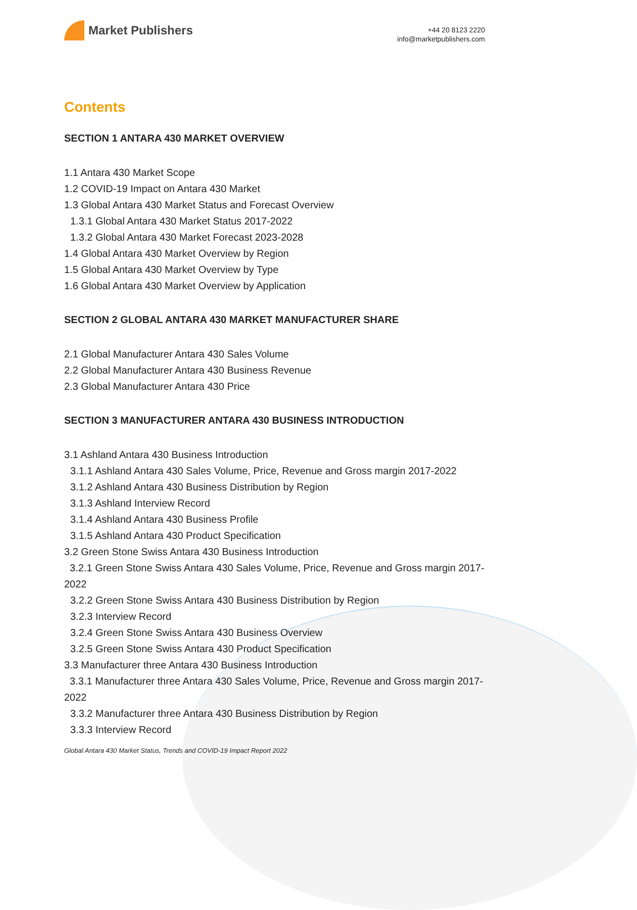Market Publishers
+44 20 8123 2220
info@marketpublishers.com
Contents
SECTION 1 ANTARA 430 MARKET OVERVIEW
1.1 Antara 430 Market Scope
1.2 COVID-19 Impact on Antara 430 Market
1.3 Global Antara 430 Market Status and Forecast Overview
1.3.1 Global Antara 430 Market Status 2017-2022
1.3.2 Global Antara 430 Market Forecast 2023-2028
1.4 Global Antara 430 Market Overview by Region
1.5 Global Antara 430 Market Overview by Type
1.6 Global Antara 430 Market Overview by Application
SECTION 2 GLOBAL ANTARA 430 MARKET MANUFACTURER SHARE
2.1 Global Manufacturer Antara 430 Sales Volume
2.2 Global Manufacturer Antara 430 Business Revenue
2.3 Global Manufacturer Antara 430 Price
SECTION 3 MANUFACTURER ANTARA 430 BUSINESS INTRODUCTION
3.1 Ashland Antara 430 Business Introduction
3.1.1 Ashland Antara 430 Sales Volume, Price, Revenue and Gross margin 2017-2022
3.1.2 Ashland Antara 430 Business Distribution by Region
3.1.3 Ashland Interview Record
3.1.4 Ashland Antara 430 Business Profile
3.1.5 Ashland Antara 430 Product Specification
3.2 Green Stone Swiss Antara 430 Business Introduction
3.2.1 Green Stone Swiss Antara 430 Sales Volume, Price, Revenue and Gross margin 2017-2022
3.2.2 Green Stone Swiss Antara 430 Business Distribution by Region
3.2.3 Interview Record
3.2.4 Green Stone Swiss Antara 430 Business Overview
3.2.5 Green Stone Swiss Antara 430 Product Specification
3.3 Manufacturer three Antara 430 Business Introduction
3.3.1 Manufacturer three Antara 430 Sales Volume, Price, Revenue and Gross margin 2017-2022
3.3.2 Manufacturer three Antara 430 Business Distribution by Region
3.3.3 Interview Record
Global Antara 430 Market Status, Trends and COVID-19 Impact Report 2022